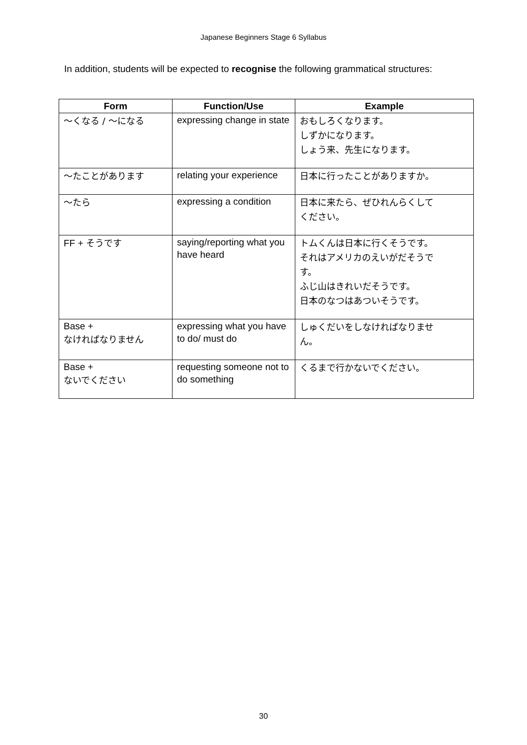Japanese Beginners Stage 6 Syllabus
In addition, students will be expected to recognise the following grammatical structures:
| Form | Function/Use | Example |
| --- | --- | --- |
| 〜くなる / 〜になる | expressing change in state | おもしろくなります。 しずかになります。 しょう来、先生になります。 |
| 〜たことがあります | relating your experience | 日本に行ったことがありますか。 |
| 〜たら | expressing a condition | 日本に来たら、ぜひれんらくして ください。 |
| FF + そうです | saying/reporting what you have heard | トムくんは日本に行くそうです。 それはアメリカのえいがだそうで す。 ふじ山はきれいだそうです。 日本のなつはあついそうです。 |
| Base + なければなりません | expressing what you have to do/ must do | しゅくだいをしなければなりませ ん。 |
| Base + ないでください | requesting someone not to do something | くるまで行かないでください。 |
30